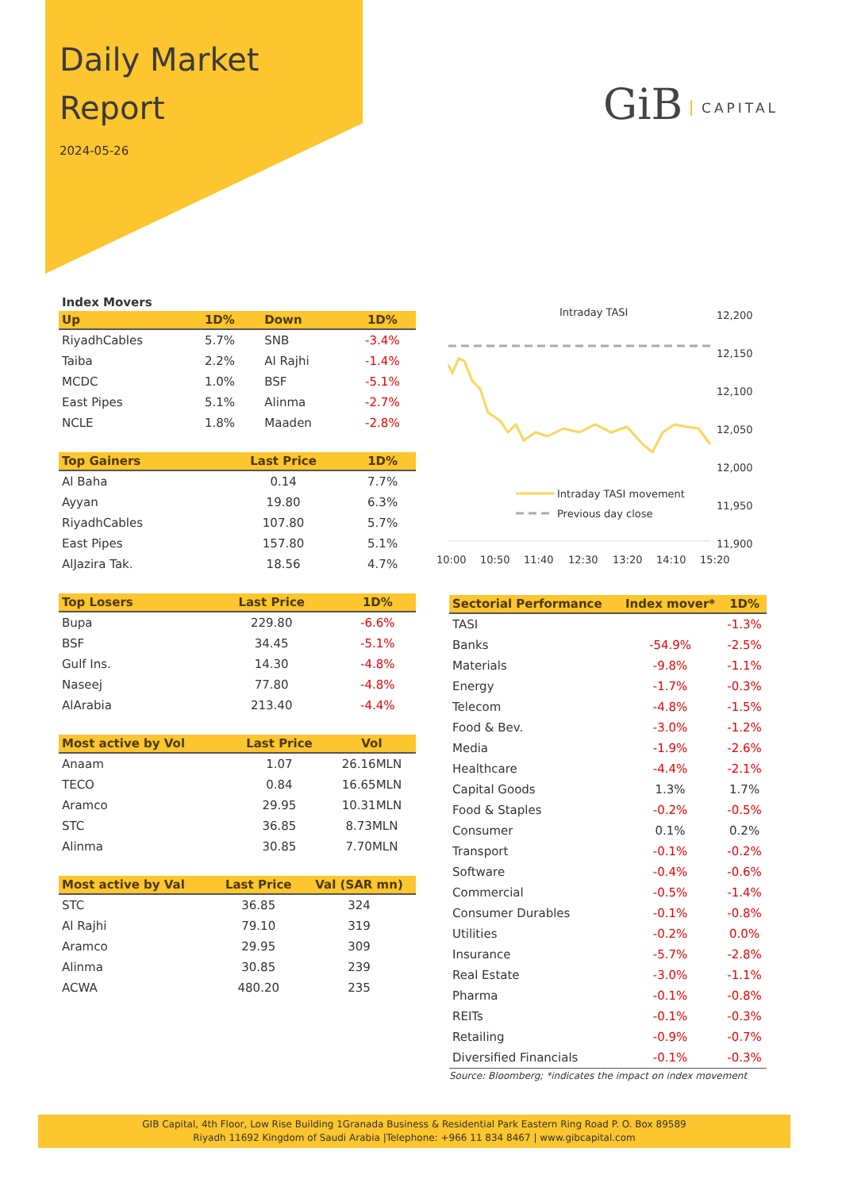Daily Market
Report
2024-05-26
GiB CAPITAL
Index Movers
| Up | 1D% | Down | 1D% |
| --- | --- | --- | --- |
| RiyadhCables | 5.7% | SNB | -3.4% |
| Taiba | 2.2% | Al Rajhi | -1.4% |
| MCDC | 1.0% | BSF | -5.1% |
| East Pipes | 5.1% | Alinma | -2.7% |
| NCLE | 1.8% | Maaden | -2.8% |
| Top Gainers | Last Price | 1D% |
| --- | --- | --- |
| Al Baha | 0.14 | 7.7% |
| Ayyan | 19.80 | 6.3% |
| RiyadhCables | 107.80 | 5.7% |
| East Pipes | 157.80 | 5.1% |
| AlJazira Tak. | 18.56 | 4.7% |
| Top Losers | Last Price | 1D% |
| --- | --- | --- |
| Bupa | 229.80 | -6.6% |
| BSF | 34.45 | -5.1% |
| Gulf Ins. | 14.30 | -4.8% |
| Naseej | 77.80 | -4.8% |
| AlArabia | 213.40 | -4.4% |
| Most active by Vol | Last Price | Vol |
| --- | --- | --- |
| Anaam | 1.07 | 26.16MLN |
| TECO | 0.84 | 16.65MLN |
| Aramco | 29.95 | 10.31MLN |
| STC | 36.85 | 8.73MLN |
| Alinma | 30.85 | 7.70MLN |
| Most active by Val | Last Price | Val (SAR mn) |
| --- | --- | --- |
| STC | 36.85 | 324 |
| Al Rajhi | 79.10 | 319 |
| Aramco | 29.95 | 309 |
| Alinma | 30.85 | 239 |
| ACWA | 480.20 | 235 |
Intraday TASI
12,200
12,150
12,100
12,050
12,000
11,950
11,900
10:00
10:50
11:40
12:30
13:20
14:10
15:20
Intraday TASI movement
Previous day close
| Sectorial Performance | Index mover* | 1D% |
| --- | --- | --- |
| TASI | | -1.3% |
| Banks | -54.9% | -2.5% |
| Materials | -9.8% | -1.1% |
| Energy | -1.7% | -0.3% |
| Telecom | -4.8% | -1.5% |
| Food & Bev. | -3.0% | -1.2% |
| Media | -1.9% | -2.6% |
| Healthcare | -4.4% | -2.1% |
| Capital Goods | 1.3% | 1.7% |
| Food & Staples | -0.2% | -0.5% |
| Consumer | 0.1% | 0.2% |
| Transport | -0.1% | -0.2% |
| Software | -0.4% | -0.6% |
| Commercial | -0.5% | -1.4% |
| Consumer Durables | -0.1% | -0.8% |
| Utilities | -0.2% | 0.0% |
| Insurance | -5.7% | -2.8% |
| Real Estate | -3.0% | -1.1% |
| Pharma | -0.1% | -0.8% |
| REITs | -0.1% | -0.3% |
| Retailing | -0.9% | -0.7% |
| Diversified Financials | -0.1% | -0.3% |
Source: Bloomberg; *indicates the impact on index movement
GIB Capital, 4th Floor, Low Rise Building 1Granada Business & Residential Park Eastern Ring Road P. O. Box 89589
Riyadh 11692 Kingdom of Saudi Arabia |Telephone: +966 11 834 8467 | www.gibcapital.com